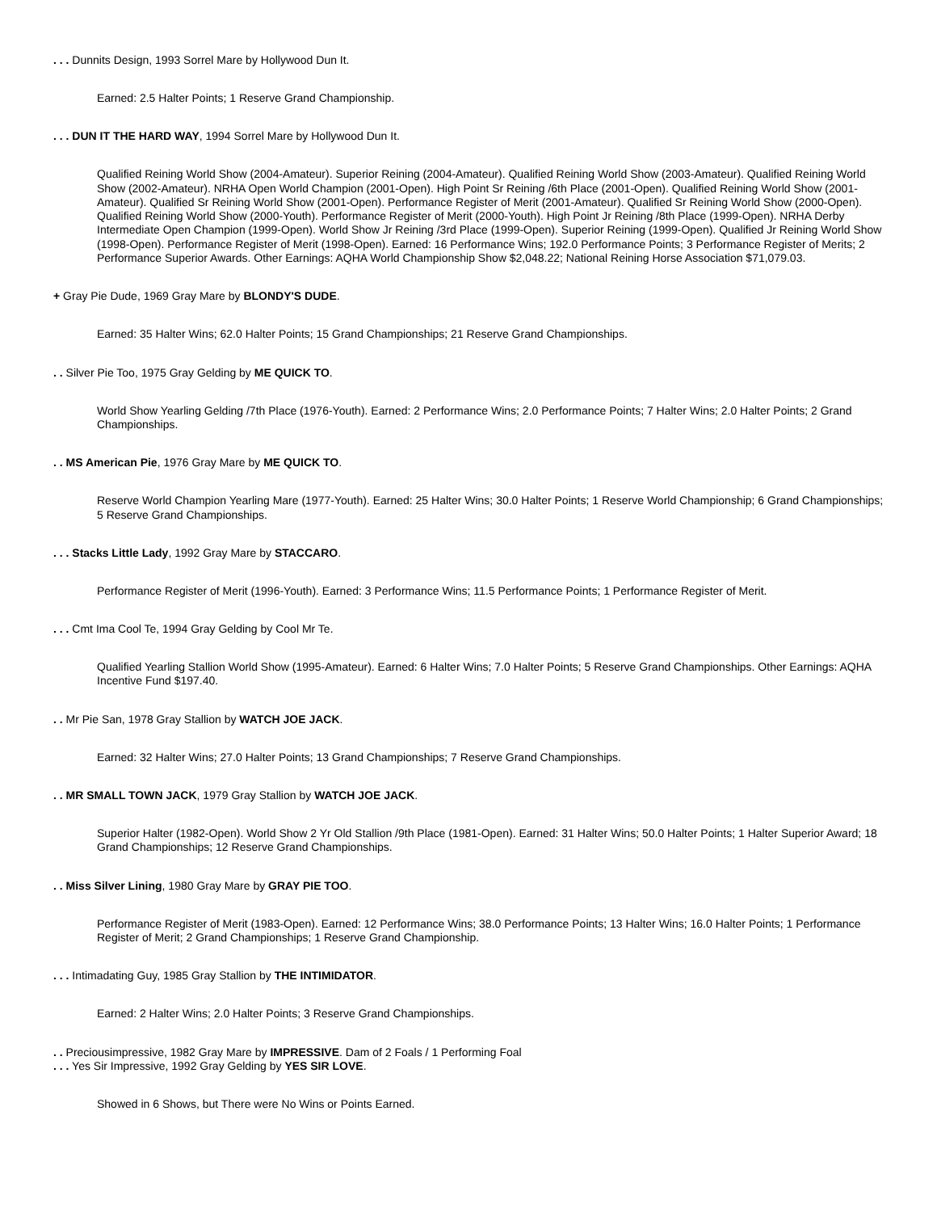. . . Dunnits Design, 1993 Sorrel Mare by Hollywood Dun It.
Earned: 2.5 Halter Points; 1 Reserve Grand Championship.
. . . DUN IT THE HARD WAY, 1994 Sorrel Mare by Hollywood Dun It.
Qualified Reining World Show (2004-Amateur). Superior Reining (2004-Amateur). Qualified Reining World Show (2003-Amateur). Qualified Reining World Show (2002-Amateur). NRHA Open World Champion (2001-Open). High Point Sr Reining /6th Place (2001-Open). Qualified Reining World Show (2001-Amateur). Qualified Sr Reining World Show (2001-Open). Performance Register of Merit (2001-Amateur). Qualified Sr Reining World Show (2000-Open). Qualified Reining World Show (2000-Youth). Performance Register of Merit (2000-Youth). High Point Jr Reining /8th Place (1999-Open). NRHA Derby Intermediate Open Champion (1999-Open). World Show Jr Reining /3rd Place (1999-Open). Superior Reining (1999-Open). Qualified Jr Reining World Show (1998-Open). Performance Register of Merit (1998-Open). Earned: 16 Performance Wins; 192.0 Performance Points; 3 Performance Register of Merits; 2 Performance Superior Awards. Other Earnings: AQHA World Championship Show $2,048.22; National Reining Horse Association $71,079.03.
+ Gray Pie Dude, 1969 Gray Mare by BLONDY'S DUDE.
Earned: 35 Halter Wins; 62.0 Halter Points; 15 Grand Championships; 21 Reserve Grand Championships.
. . Silver Pie Too, 1975 Gray Gelding by ME QUICK TO.
World Show Yearling Gelding /7th Place (1976-Youth). Earned: 2 Performance Wins; 2.0 Performance Points; 7 Halter Wins; 2.0 Halter Points; 2 Grand Championships.
. . MS American Pie, 1976 Gray Mare by ME QUICK TO.
Reserve World Champion Yearling Mare (1977-Youth). Earned: 25 Halter Wins; 30.0 Halter Points; 1 Reserve World Championship; 6 Grand Championships; 5 Reserve Grand Championships.
. . . Stacks Little Lady, 1992 Gray Mare by STACCARO.
Performance Register of Merit (1996-Youth). Earned: 3 Performance Wins; 11.5 Performance Points; 1 Performance Register of Merit.
. . . Cmt Ima Cool Te, 1994 Gray Gelding by Cool Mr Te.
Qualified Yearling Stallion World Show (1995-Amateur). Earned: 6 Halter Wins; 7.0 Halter Points; 5 Reserve Grand Championships. Other Earnings: AQHA Incentive Fund $197.40.
. . Mr Pie San, 1978 Gray Stallion by WATCH JOE JACK.
Earned: 32 Halter Wins; 27.0 Halter Points; 13 Grand Championships; 7 Reserve Grand Championships.
. . MR SMALL TOWN JACK, 1979 Gray Stallion by WATCH JOE JACK.
Superior Halter (1982-Open). World Show 2 Yr Old Stallion /9th Place (1981-Open). Earned: 31 Halter Wins; 50.0 Halter Points; 1 Halter Superior Award; 18 Grand Championships; 12 Reserve Grand Championships.
. . Miss Silver Lining, 1980 Gray Mare by GRAY PIE TOO.
Performance Register of Merit (1983-Open). Earned: 12 Performance Wins; 38.0 Performance Points; 13 Halter Wins; 16.0 Halter Points; 1 Performance Register of Merit; 2 Grand Championships; 1 Reserve Grand Championship.
. . . Intimadating Guy, 1985 Gray Stallion by THE INTIMIDATOR.
Earned: 2 Halter Wins; 2.0 Halter Points; 3 Reserve Grand Championships.
. . Preciousimpressive, 1982 Gray Mare by IMPRESSIVE. Dam of 2 Foals / 1 Performing Foal
. . . Yes Sir Impressive, 1992 Gray Gelding by YES SIR LOVE.
Showed in 6 Shows, but There were No Wins or Points Earned.